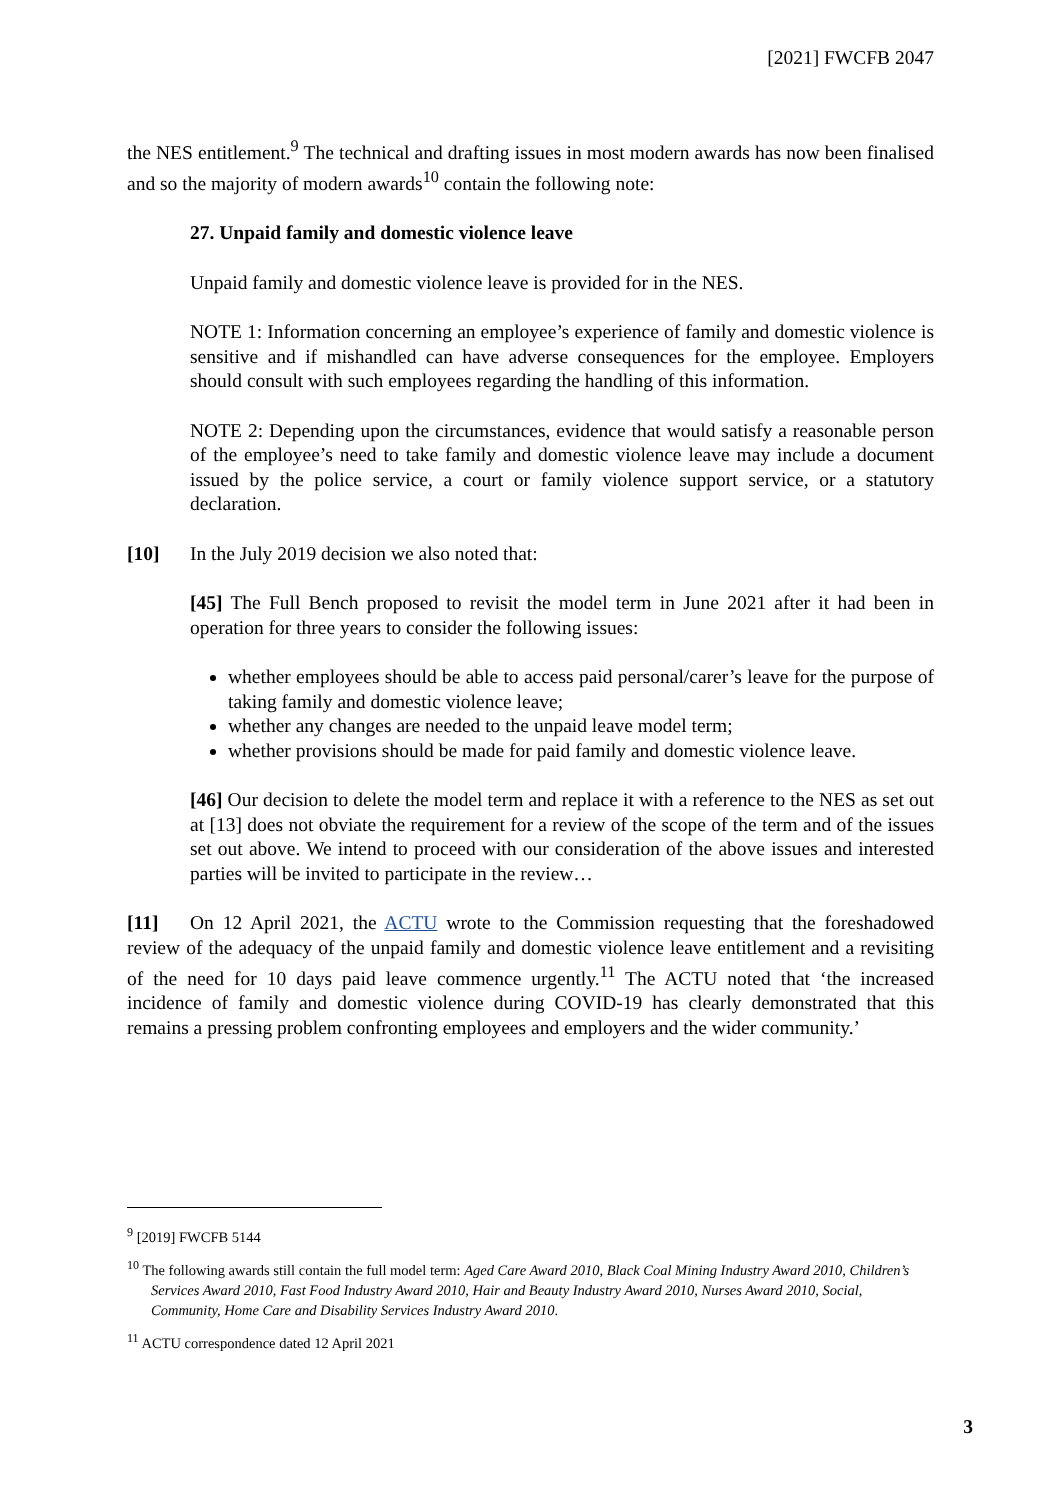[2021] FWCFB 2047
the NES entitlement.<sup>9</sup> The technical and drafting issues in most modern awards has now been finalised and so the majority of modern awards<sup>10</sup> contain the following note:
27. Unpaid family and domestic violence leave
Unpaid family and domestic violence leave is provided for in the NES.
NOTE 1: Information concerning an employee’s experience of family and domestic violence is sensitive and if mishandled can have adverse consequences for the employee. Employers should consult with such employees regarding the handling of this information.
NOTE 2: Depending upon the circumstances, evidence that would satisfy a reasonable person of the employee’s need to take family and domestic violence leave may include a document issued by the police service, a court or family violence support service, or a statutory declaration.
[10] In the July 2019 decision we also noted that:
[45] The Full Bench proposed to revisit the model term in June 2021 after it had been in operation for three years to consider the following issues:
whether employees should be able to access paid personal/carer’s leave for the purpose of taking family and domestic violence leave;
whether any changes are needed to the unpaid leave model term;
whether provisions should be made for paid family and domestic violence leave.
[46] Our decision to delete the model term and replace it with a reference to the NES as set out at [13] does not obviate the requirement for a review of the scope of the term and of the issues set out above. We intend to proceed with our consideration of the above issues and interested parties will be invited to participate in the review…
[11] On 12 April 2021, the ACTU wrote to the Commission requesting that the foreshadowed review of the adequacy of the unpaid family and domestic violence leave entitlement and a revisiting of the need for 10 days paid leave commence urgently.<sup>11</sup> The ACTU noted that ‘the increased incidence of family and domestic violence during COVID-19 has clearly demonstrated that this remains a pressing problem confronting employees and employers and the wider community.’
<sup>9</sup> [2019] FWCFB 5144
<sup>10</sup> The following awards still contain the full model term: Aged Care Award 2010, Black Coal Mining Industry Award 2010, Children’s Services Award 2010, Fast Food Industry Award 2010, Hair and Beauty Industry Award 2010, Nurses Award 2010, Social, Community, Home Care and Disability Services Industry Award 2010.
<sup>11</sup> ACTU correspondence dated 12 April 2021
3